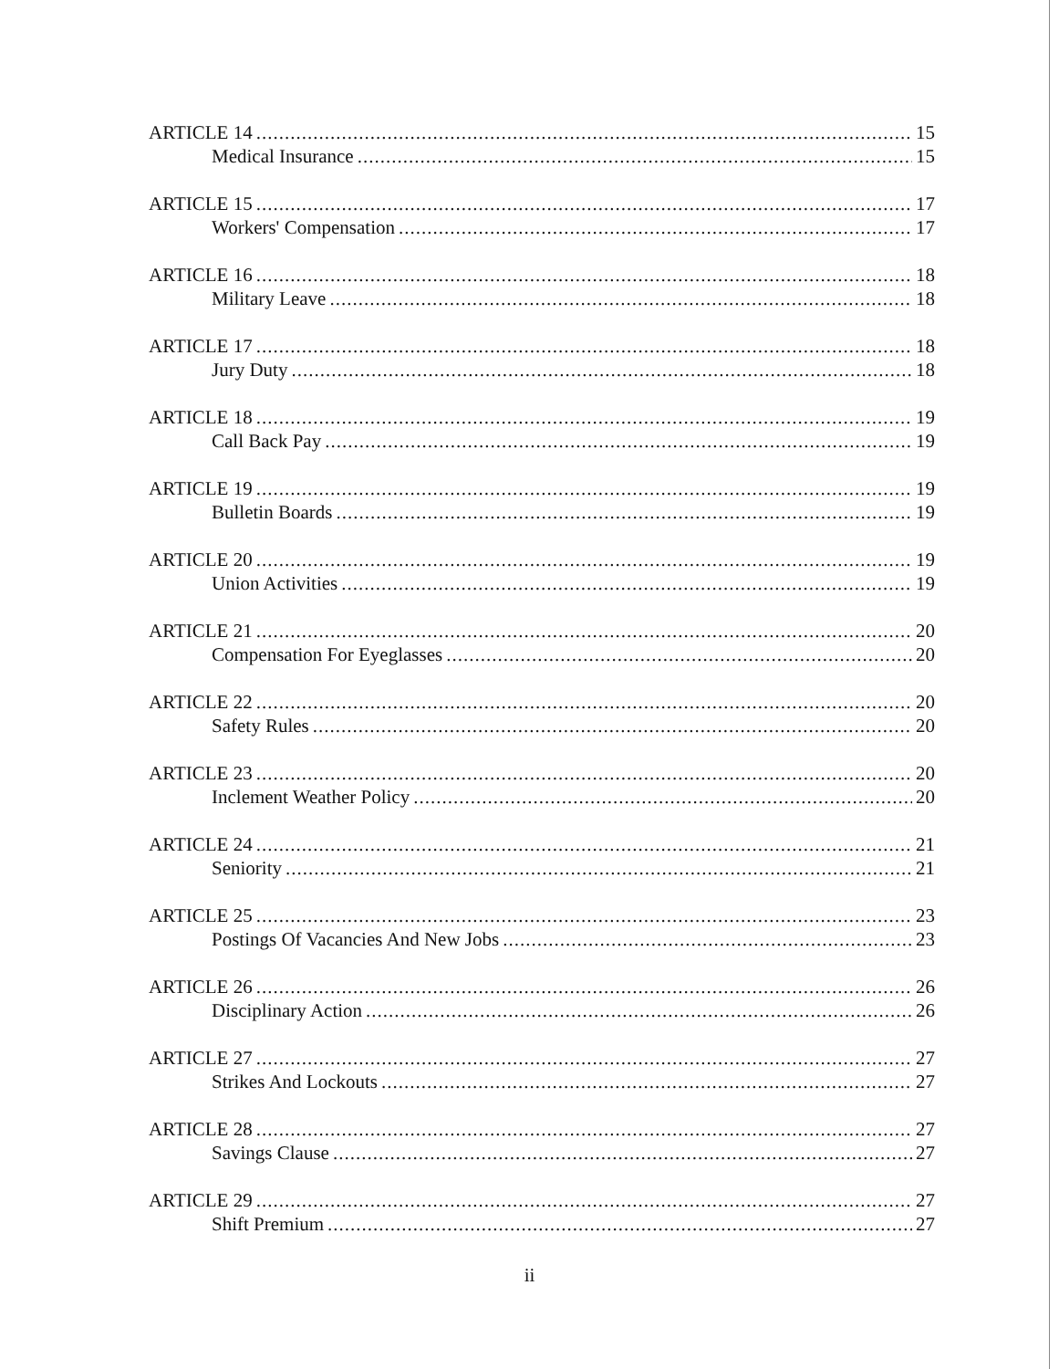ARTICLE 14 15
Medical Insurance 15
ARTICLE 15 17
Workers' Compensation 17
ARTICLE 16 18
Military Leave 18
ARTICLE 17 18
Jury Duty 18
ARTICLE 18 19
Call Back Pay 19
ARTICLE 19 19
Bulletin Boards 19
ARTICLE 20 19
Union Activities 19
ARTICLE 21 20
Compensation For Eyeglasses 20
ARTICLE 22 20
Safety Rules 20
ARTICLE 23 20
Inclement Weather Policy 20
ARTICLE 24 21
Seniority 21
ARTICLE 25 23
Postings Of Vacancies And New Jobs 23
ARTICLE 26 26
Disciplinary Action 26
ARTICLE 27 27
Strikes And Lockouts 27
ARTICLE 28 27
Savings Clause 27
ARTICLE 29 27
Shift Premium 27
ii